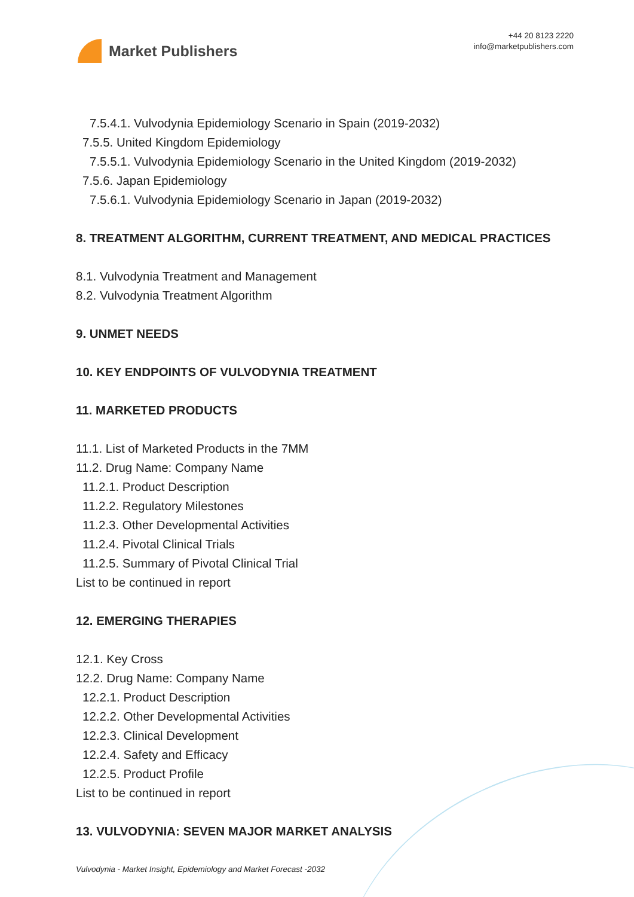Market Publishers
+44 20 8123 2220
info@marketpublishers.com
7.5.4.1. Vulvodynia Epidemiology Scenario in Spain (2019-2032)
7.5.5. United Kingdom Epidemiology
7.5.5.1. Vulvodynia Epidemiology Scenario in the United Kingdom (2019-2032)
7.5.6. Japan Epidemiology
7.5.6.1. Vulvodynia Epidemiology Scenario in Japan (2019-2032)
8. TREATMENT ALGORITHM, CURRENT TREATMENT, AND MEDICAL PRACTICES
8.1. Vulvodynia Treatment and Management
8.2. Vulvodynia Treatment Algorithm
9. UNMET NEEDS
10. KEY ENDPOINTS OF VULVODYNIA TREATMENT
11. MARKETED PRODUCTS
11.1. List of Marketed Products in the 7MM
11.2. Drug Name: Company Name
11.2.1. Product Description
11.2.2. Regulatory Milestones
11.2.3. Other Developmental Activities
11.2.4. Pivotal Clinical Trials
11.2.5. Summary of Pivotal Clinical Trial
List to be continued in report
12. EMERGING THERAPIES
12.1. Key Cross
12.2. Drug Name: Company Name
12.2.1. Product Description
12.2.2. Other Developmental Activities
12.2.3. Clinical Development
12.2.4. Safety and Efficacy
12.2.5. Product Profile
List to be continued in report
13. VULVODYNIA: SEVEN MAJOR MARKET ANALYSIS
Vulvodynia - Market Insight, Epidemiology and Market Forecast -2032